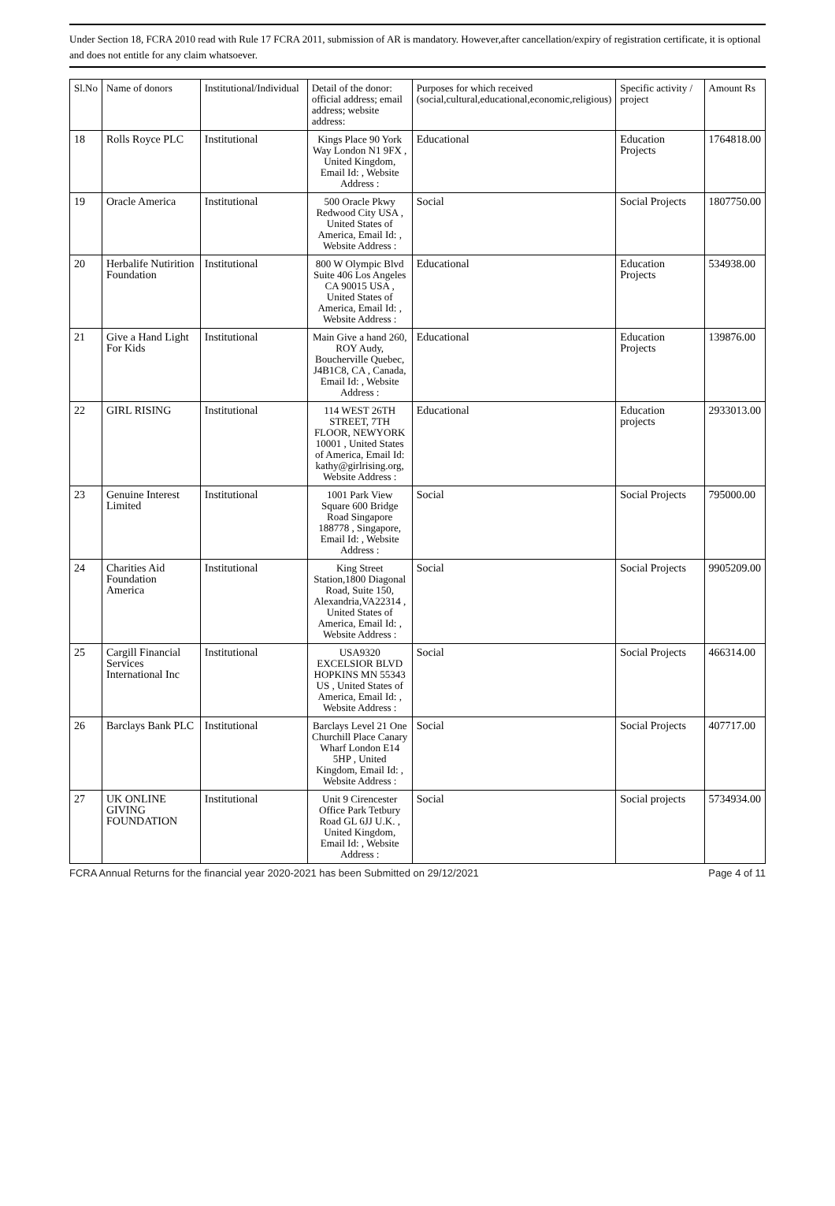Under Section 18, FCRA 2010 read with Rule 17 FCRA 2011, submission of AR is mandatory. However,after cancellation/expiry of registration certificate, it is optional and does not entitle for any claim whatsoever.
| Sl.No | Name of donors | Institutional/Individual | Detail of the donor: official address; email address; website address: | Purposes for which received (social,cultural,educational,economic,religious) | Specific activity / project | Amount Rs |
| --- | --- | --- | --- | --- | --- | --- |
| 18 | Rolls Royce PLC | Institutional | Kings Place 90 York Way London N1 9FX , United Kingdom, Email Id: , Website Address : | Educational | Education Projects | 1764818.00 |
| 19 | Oracle America | Institutional | 500 Oracle Pkwy Redwood City USA , United States of America, Email Id: , Website Address : | Social | Social Projects | 1807750.00 |
| 20 | Herbalife Nutirition Foundation | Institutional | 800 W Olympic Blvd Suite 406 Los Angeles CA 90015 USA , United States of America, Email Id: , Website Address : | Educational | Education Projects | 534938.00 |
| 21 | Give a Hand Light For Kids | Institutional | Main Give a hand 260, ROY Audy, Boucherville Quebec, J4B1C8, CA , Canada, Email Id: , Website Address : | Educational | Education Projects | 139876.00 |
| 22 | GIRL RISING | Institutional | 114 WEST 26TH STREET, 7TH FLOOR, NEWYORK 10001 , United States of America, Email Id: kathy@girlrising.org, Website Address : | Educational | Education projects | 2933013.00 |
| 23 | Genuine Interest Limited | Institutional | 1001 Park View Square 600 Bridge Road Singapore 188778 , Singapore, Email Id: , Website Address : | Social | Social Projects | 795000.00 |
| 24 | Charities Aid Foundation America | Institutional | King Street Station,1800 Diagonal Road, Suite 150, Alexandria,VA22314 , United States of America, Email Id: , Website Address : | Social | Social Projects | 9905209.00 |
| 25 | Cargill Financial Services International Inc | Institutional | USA9320 EXCELSIOR BLVD HOPKINS MN 55343 US , United States of America, Email Id: , Website Address : | Social | Social Projects | 466314.00 |
| 26 | Barclays Bank PLC | Institutional | Barclays Level 21 One Churchill Place Canary Wharf London E14 5HP , United Kingdom, Email Id: , Website Address : | Social | Social Projects | 407717.00 |
| 27 | UK ONLINE GIVING FOUNDATION | Institutional | Unit 9 Cirencester Office Park Tetbury Road GL 6JJ U.K. , United Kingdom, Email Id: , Website Address : | Social | Social projects | 5734934.00 |
FCRA Annual Returns for the financial year 2020-2021 has been Submitted on 29/12/2021 Page 4 of 11